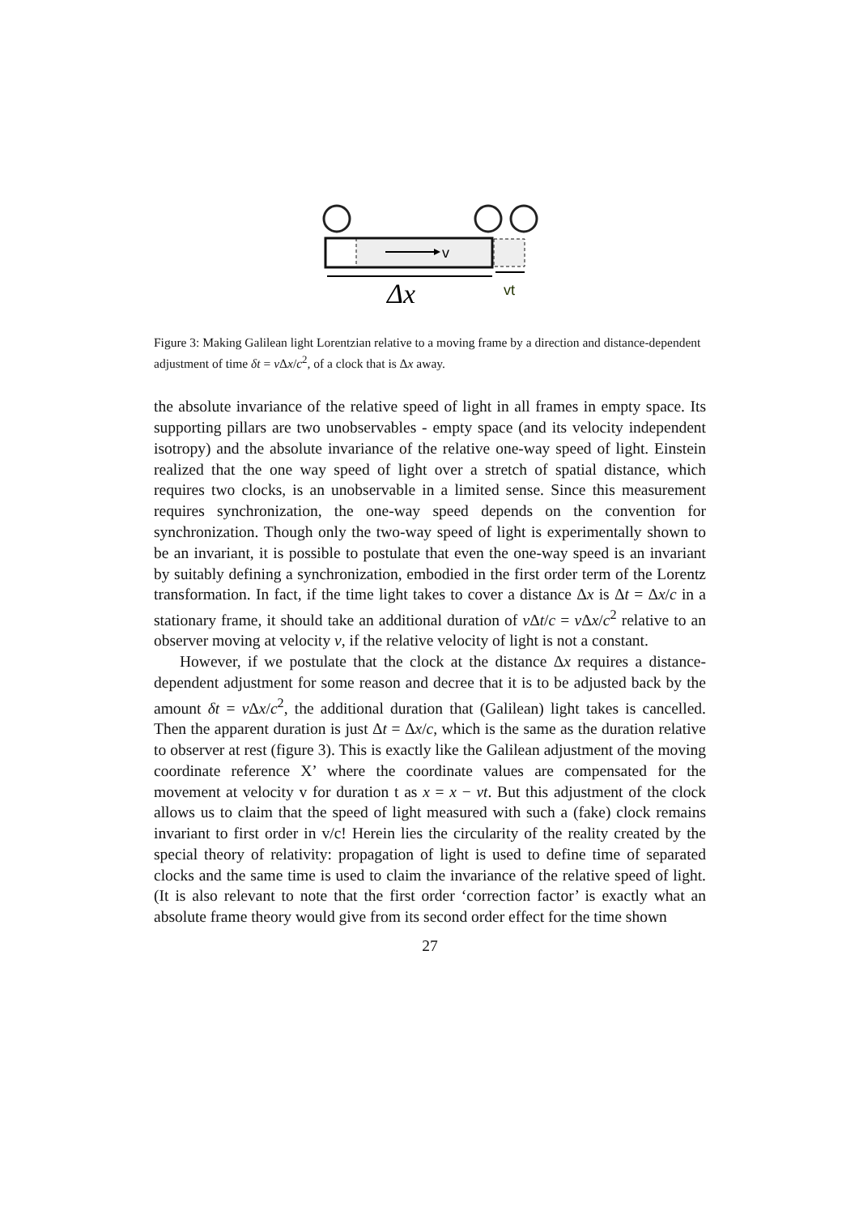v
Δx
vt
Figure 3: Making Galilean light Lorentzian relative to a moving frame by a direction and distance-dependent adjustment of time δt = v Δx/c<sup>2</sup>, of a clock that is Δx away.
the absolute invariance of the relative speed of light in all frames in empty space. Its supporting pillars are two unobservables - empty space (and its velocity independent isotropy) and the absolute invariance of the relative one-way speed of light. Einstein realized that the one way speed of light over a stretch of spatial distance, which requires two clocks, is an unobservable in a limited sense. Since this measurement requires synchronization, the one-way speed depends on the convention for synchronization. Though only the two-way speed of light is experimentally shown to be an invariant, it is possible to postulate that even the one-way speed is an invariant by suitably defining a synchronization, embodied in the first order term of the Lorentz transformation. In fact, if the time light takes to cover a distance Δx is Δt = Δx/c in a stationary frame, it should take an additional duration of v Δt/c = v Δx/c<sup>2</sup> relative to an observer moving at velocity v, if the relative velocity of light is not a constant.
However, if we postulate that the clock at the distance Δx requires a distance-dependent adjustment for some reason and decree that it is to be adjusted back by the amount δt = v Δx/c<sup>2</sup>, the additional duration that (Galilean) light takes is cancelled. Then the apparent duration is just Δt = Δx/c, which is the same as the duration relative to observer at rest (figure 3). This is exactly like the Galilean adjustment of the moving coordinate reference X’ where the coordinate values are compensated for the movement at velocity v for duration t as x = x − vt. But this adjustment of the clock allows us to claim that the speed of light measured with such a (fake) clock remains invariant to first order in v/c! Herein lies the circularity of the reality created by the special theory of relativity: propagation of light is used to define time of separated clocks and the same time is used to claim the invariance of the relative speed of light. (It is also relevant to note that the first order ‘correction factor’ is exactly what an absolute frame theory would give from its second order effect for the time shown
27